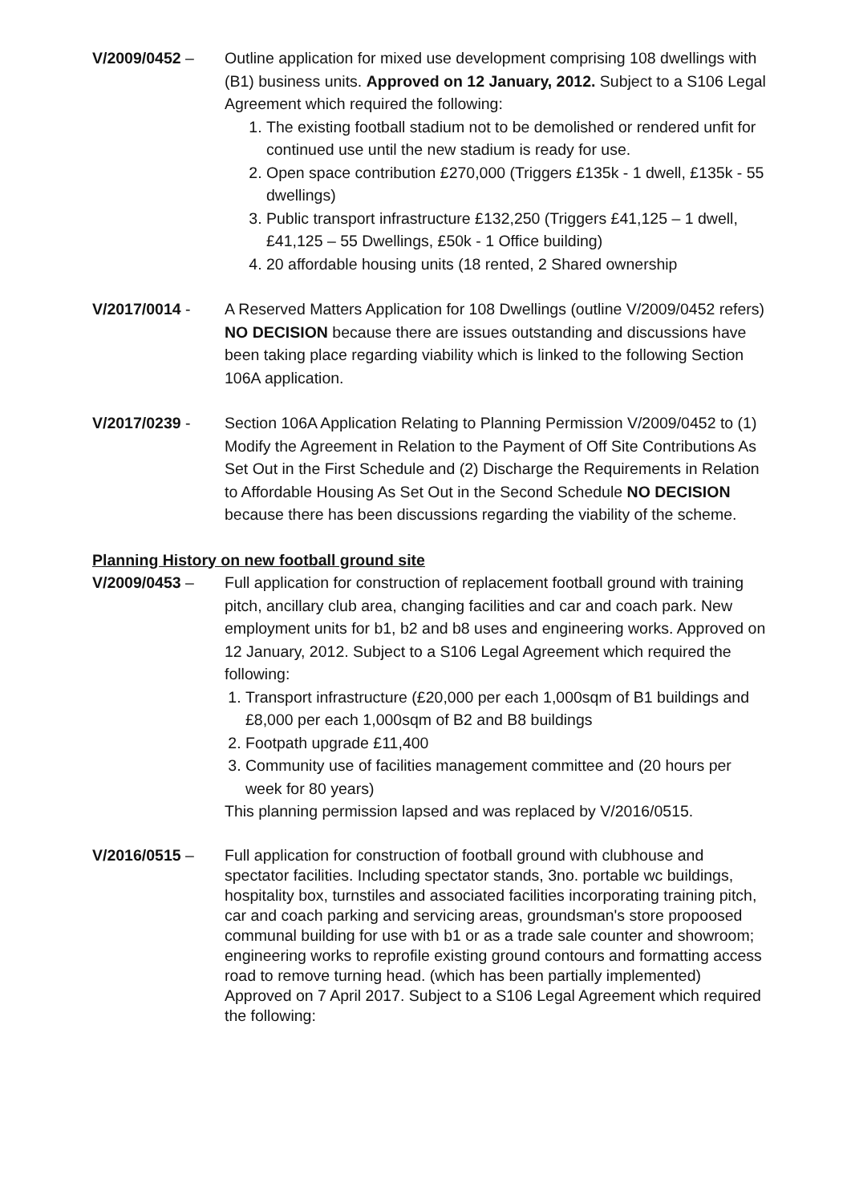V/2009/0452 – Outline application for mixed use development comprising 108 dwellings with (B1) business units. Approved on 12 January, 2012. Subject to a S106 Legal Agreement which required the following:
1. The existing football stadium not to be demolished or rendered unfit for continued use until the new stadium is ready for use.
2. Open space contribution £270,000 (Triggers £135k - 1 dwell, £135k - 55 dwellings)
3. Public transport infrastructure £132,250 (Triggers £41,125 – 1 dwell, £41,125 – 55 Dwellings, £50k - 1 Office building)
4. 20 affordable housing units (18 rented, 2 Shared ownership
V/2017/0014 - A Reserved Matters Application for 108 Dwellings (outline V/2009/0452 refers) NO DECISION because there are issues outstanding and discussions have been taking place regarding viability which is linked to the following Section 106A application.
V/2017/0239 - Section 106A Application Relating to Planning Permission V/2009/0452 to (1) Modify the Agreement in Relation to the Payment of Off Site Contributions As Set Out in the First Schedule and (2) Discharge the Requirements in Relation to Affordable Housing As Set Out in the Second Schedule NO DECISION because there has been discussions regarding the viability of the scheme.
Planning History on new football ground site
V/2009/0453 – Full application for construction of replacement football ground with training pitch, ancillary club area, changing facilities and car and coach park. New employment units for b1, b2 and b8 uses and engineering works. Approved on 12 January, 2012. Subject to a S106 Legal Agreement which required the following:
1. Transport infrastructure (£20,000 per each 1,000sqm of B1 buildings and £8,000 per each 1,000sqm of B2 and B8 buildings
2. Footpath upgrade £11,400
3. Community use of facilities management committee and (20 hours per week for 80 years)
This planning permission lapsed and was replaced by V/2016/0515.
V/2016/0515 – Full application for construction of football ground with clubhouse and spectator facilities. Including spectator stands, 3no. portable wc buildings, hospitality box, turnstiles and associated facilities incorporating training pitch, car and coach parking and servicing areas, groundsman's store propoosed communal building for use with b1 or as a trade sale counter and showroom; engineering works to reprofile existing ground contours and formatting access road to remove turning head. (which has been partially implemented) Approved on 7 April 2017. Subject to a S106 Legal Agreement which required the following: